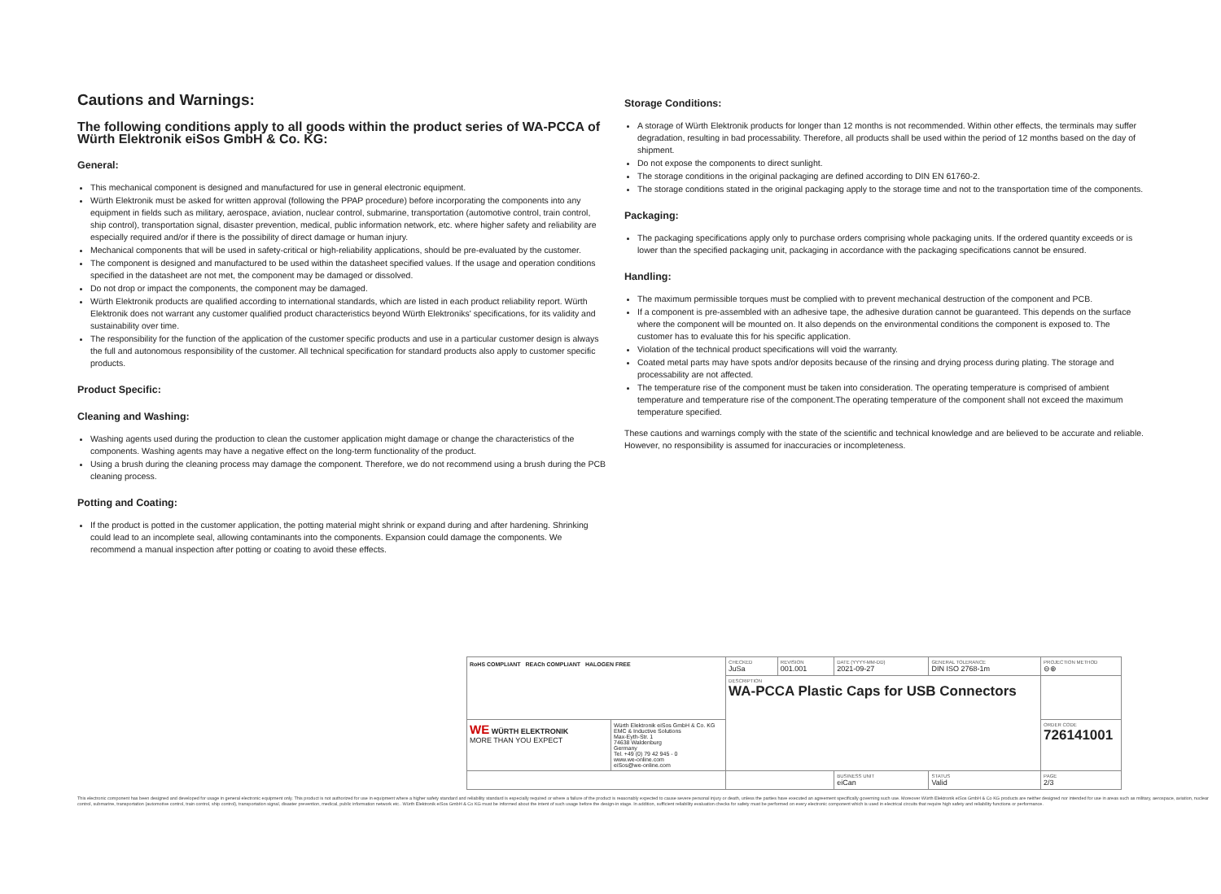Cautions and Warnings:
The following conditions apply to all goods within the product series of WA-PCCA of Würth Elektronik eiSos GmbH & Co. KG:
General:
This mechanical component is designed and manufactured for use in general electronic equipment.
Würth Elektronik must be asked for written approval (following the PPAP procedure) before incorporating the components into any equipment in fields such as military, aerospace, aviation, nuclear control, submarine, transportation (automotive control, train control, ship control), transportation signal, disaster prevention, medical, public information network, etc. where higher safety and reliability are especially required and/or if there is the possibility of direct damage or human injury.
Mechanical components that will be used in safety-critical or high-reliability applications, should be pre-evaluated by the customer.
The component is designed and manufactured to be used within the datasheet specified values. If the usage and operation conditions specified in the datasheet are not met, the component may be damaged or dissolved.
Do not drop or impact the components, the component may be damaged.
Würth Elektronik products are qualified according to international standards, which are listed in each product reliability report. Würth Elektronik does not warrant any customer qualified product characteristics beyond Würth Elektroniks' specifications, for its validity and sustainability over time.
The responsibility for the function of the application of the customer specific products and use in a particular customer design is always the full and autonomous responsibility of the customer. All technical specification for standard products also apply to customer specific products.
Product Specific:
Cleaning and Washing:
Washing agents used during the production to clean the customer application might damage or change the characteristics of the components. Washing agents may have a negative effect on the long-term functionality of the product.
Using a brush during the cleaning process may damage the component. Therefore, we do not recommend using a brush during the PCB cleaning process.
Potting and Coating:
If the product is potted in the customer application, the potting material might shrink or expand during and after hardening. Shrinking could lead to an incomplete seal, allowing contaminants into the components. Expansion could damage the components. We recommend a manual inspection after potting or coating to avoid these effects.
Storage Conditions:
A storage of Würth Elektronik products for longer than 12 months is not recommended. Within other effects, the terminals may suffer degradation, resulting in bad processability. Therefore, all products shall be used within the period of 12 months based on the day of shipment.
Do not expose the components to direct sunlight.
The storage conditions in the original packaging are defined according to DIN EN 61760-2.
The storage conditions stated in the original packaging apply to the storage time and not to the transportation time of the components.
Packaging:
The packaging specifications apply only to purchase orders comprising whole packaging units. If the ordered quantity exceeds or is lower than the specified packaging unit, packaging in accordance with the packaging specifications cannot be ensured.
Handling:
The maximum permissible torques must be complied with to prevent mechanical destruction of the component and PCB.
If a component is pre-assembled with an adhesive tape, the adhesive duration cannot be guaranteed. This depends on the surface where the component will be mounted on. It also depends on the environmental conditions the component is exposed to. The customer has to evaluate this for his specific application.
Violation of the technical product specifications will void the warranty.
Coated metal parts may have spots and/or deposits because of the rinsing and drying process during plating. The storage and processability are not affected.
The temperature rise of the component must be taken into consideration. The operating temperature is comprised of ambient temperature and temperature rise of the component.The operating temperature of the component shall not exceed the maximum temperature specified.
These cautions and warnings comply with the state of the scientific and technical knowledge and are believed to be accurate and reliable. However, no responsibility is assumed for inaccuracies or incompleteness.
| RoHS COMPLIANT REACh COMPLIANT HALOGEN FREE | | CHECKED JuSa | REVISION 001.001 | DATE (YYYY-MM-DD) 2021-09-27 | GENERAL TOLERANCE DIN ISO 2768-1m | PROJECTION METHOD ⊖⊕ | | |
| | | DESCRIPTION WA-PCCA Plastic Caps for USB Connectors | | | | | | |
| WE WÜRTH ELEKTRONIK MORE THAN YOU EXPECT | Würth Elektronik eiSos GmbH & Co. KG EMC & Inductive Solutions Max-Eyth-Str. 1 74638 Waldenburg Germany Tel. +49 (0) 79 42 945 - 0 www.we-online.com eiSos@we-online.com | | | | | ORDER CODE 726141001 | | |
| | | | | | | BUSINESS UNIT eiCan | STATUS Valid | PAGE 2/3 |
This electronic component has been designed and developed for usage in general electronic equipment only. This product is not authorized for use in equipment where a higher safety standard and reliability standard is especially required or where a failure of the product is reasonably expected to cause severe personal injury or death, unless the parties have executed an agreement specifically governing such use. Moreover Würth Elektronik eiSos GmbH & Co KG products are neither designed nor intended for use in areas such as military, aerospace, aviation, nuclear control, submarine, transportation (automotive control, train control, ship control), transportation signal, disaster prevention, medical, public information network etc.. Würth Elektronik eiSos GmbH & Co KG must be informed about the intent of such usage before the design-in stage. In addition, sufficient reliability evaluation checks for safety must be performed on every electronic component which is used in electrical circuits that require high safety and reliability functions or performance.